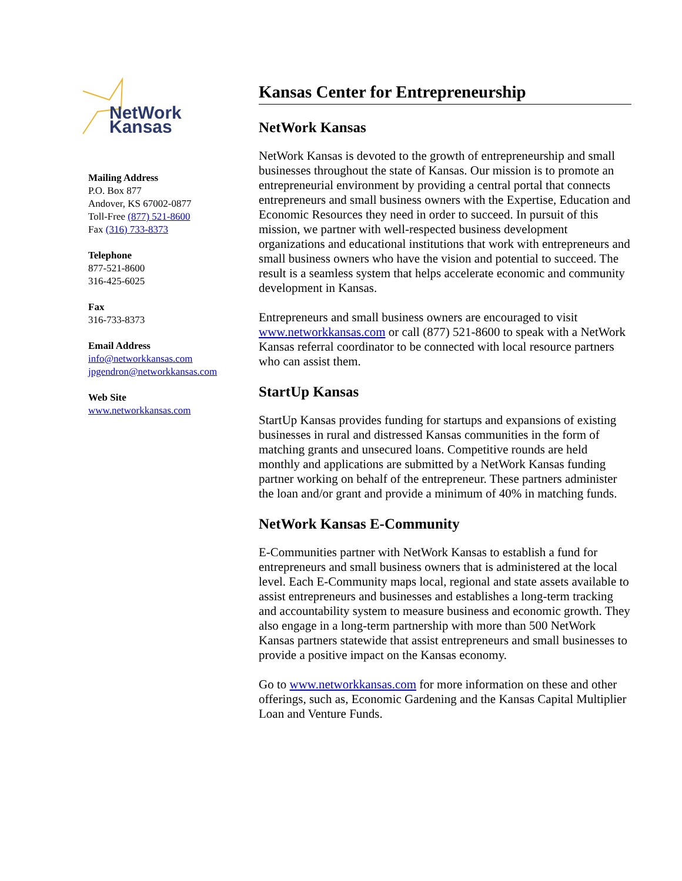NetWork
Kansas
Mailing Address
P.O. Box 877
Andover, KS 67002-0877
Toll-Free (877) 521-8600
Fax (316) 733-8373
Telephone
877-521-8600
316-425-6025
Fax
316-733-8373
Email Address
info@networkkansas.com
jpgendron@networkkansas.com
Web Site
www.networkkansas.com
Kansas Center for Entrepreneurship
NetWork Kansas
NetWork Kansas is devoted to the growth of entrepreneurship and small businesses throughout the state of Kansas. Our mission is to promote an entrepreneurial environment by providing a central portal that connects entrepreneurs and small business owners with the Expertise, Education and Economic Resources they need in order to succeed. In pursuit of this mission, we partner with well-respected business development organizations and educational institutions that work with entrepreneurs and small business owners who have the vision and potential to succeed. The result is a seamless system that helps accelerate economic and community development in Kansas.
Entrepreneurs and small business owners are encouraged to visit www.networkkansas.com or call (877) 521-8600 to speak with a NetWork Kansas referral coordinator to be connected with local resource partners who can assist them.
StartUp Kansas
StartUp Kansas provides funding for startups and expansions of existing businesses in rural and distressed Kansas communities in the form of matching grants and unsecured loans. Competitive rounds are held monthly and applications are submitted by a NetWork Kansas funding partner working on behalf of the entrepreneur. These partners administer the loan and/or grant and provide a minimum of 40% in matching funds.
NetWork Kansas E-Community
E-Communities partner with NetWork Kansas to establish a fund for entrepreneurs and small business owners that is administered at the local level. Each E-Community maps local, regional and state assets available to assist entrepreneurs and businesses and establishes a long-term tracking and accountability system to measure business and economic growth. They also engage in a long-term partnership with more than 500 NetWork Kansas partners statewide that assist entrepreneurs and small businesses to provide a positive impact on the Kansas economy.
Go to www.networkkansas.com for more information on these and other offerings, such as, Economic Gardening and the Kansas Capital Multiplier Loan and Venture Funds.